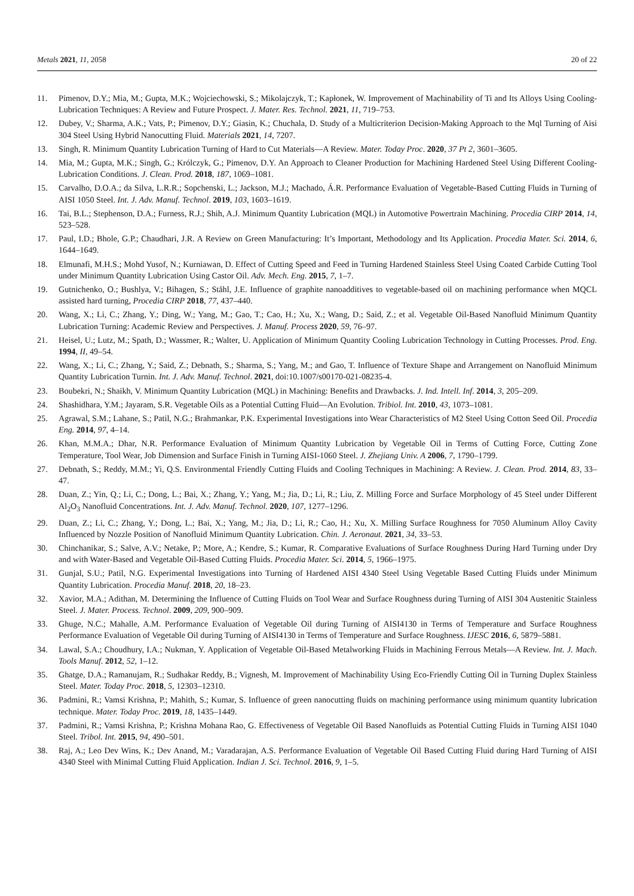Metals 2021, 11, 2058 20 of 22
11. Pimenov, D.Y.; Mia, M.; Gupta, M.K.; Wojciechowski, S.; Mikolajczyk, T.; Kapłonek, W. Improvement of Machinability of Ti and Its Alloys Using Cooling-Lubrication Techniques: A Review and Future Prospect. J. Mater. Res. Technol. 2021, 11, 719–753.
12. Dubey, V.; Sharma, A.K.; Vats, P.; Pimenov, D.Y.; Giasin, K.; Chuchala, D. Study of a Multicriterion Decision-Making Approach to the Mql Turning of Aisi 304 Steel Using Hybrid Nanocutting Fluid. Materials 2021, 14, 7207.
13. Singh, R. Minimum Quantity Lubrication Turning of Hard to Cut Materials—A Review. Mater. Today Proc. 2020, 37 Pt 2, 3601–3605.
14. Mia, M.; Gupta, M.K.; Singh, G.; Królczyk, G.; Pimenov, D.Y. An Approach to Cleaner Production for Machining Hardened Steel Using Different Cooling-Lubrication Conditions. J. Clean. Prod. 2018, 187, 1069–1081.
15. Carvalho, D.O.A.; da Silva, L.R.R.; Sopchenski, L.; Jackson, M.J.; Machado, Á.R. Performance Evaluation of Vegetable-Based Cutting Fluids in Turning of AISI 1050 Steel. Int. J. Adv. Manuf. Technol. 2019, 103, 1603–1619.
16. Tai, B.L.; Stephenson, D.A.; Furness, R.J.; Shih, A.J. Minimum Quantity Lubrication (MQL) in Automotive Powertrain Machining. Procedia CIRP 2014, 14, 523–528.
17. Paul, I.D.; Bhole, G.P.; Chaudhari, J.R. A Review on Green Manufacturing: It’s Important, Methodology and Its Application. Procedia Mater. Sci. 2014, 6, 1644–1649.
18. Elmunafi, M.H.S.; Mohd Yusof, N.; Kurniawan, D. Effect of Cutting Speed and Feed in Turning Hardened Stainless Steel Using Coated Carbide Cutting Tool under Minimum Quantity Lubrication Using Castor Oil. Adv. Mech. Eng. 2015, 7, 1–7.
19. Gutnichenko, O.; Bushlya, V.; Bihagen, S.; Ståhl, J.E. Influence of graphite nanoadditives to vegetable-based oil on machining performance when MQCL assisted hard turning, Procedia CIRP 2018, 77, 437–440.
20. Wang, X.; Li, C.; Zhang, Y.; Ding, W.; Yang, M.; Gao, T.; Cao, H.; Xu, X.; Wang, D.; Said, Z.; et al. Vegetable Oil-Based Nanofluid Minimum Quantity Lubrication Turning: Academic Review and Perspectives. J. Manuf. Process 2020, 59, 76–97.
21. Heisel, U.; Lutz, M.; Spath, D.; Wassmer, R.; Walter, U. Application of Minimum Quantity Cooling Lubrication Technology in Cutting Processes. Prod. Eng. 1994, II, 49–54.
22. Wang, X.; Li, C.; Zhang, Y.; Said, Z.; Debnath, S.; Sharma, S.; Yang, M.; and Gao, T. Influence of Texture Shape and Arrangement on Nanofluid Minimum Quantity Lubrication Turnin. Int. J. Adv. Manuf. Technol. 2021, doi:10.1007/s00170-021-08235-4.
23. Boubekri, N.; Shaikh, V. Minimum Quantity Lubrication (MQL) in Machining: Benefits and Drawbacks. J. Ind. Intell. Inf. 2014, 3, 205–209.
24. Shashidhara, Y.M.; Jayaram, S.R. Vegetable Oils as a Potential Cutting Fluid—An Evolution. Tribiol. Int. 2010, 43, 1073–1081.
25. Agrawal, S.M.; Lahane, S.; Patil, N.G.; Brahmankar, P.K. Experimental Investigations into Wear Characteristics of M2 Steel Using Cotton Seed Oil. Procedia Eng. 2014, 97, 4–14.
26. Khan, M.M.A.; Dhar, N.R. Performance Evaluation of Minimum Quantity Lubrication by Vegetable Oil in Terms of Cutting Force, Cutting Zone Temperature, Tool Wear, Job Dimension and Surface Finish in Turning AISI-1060 Steel. J. Zhejiang Univ. A 2006, 7, 1790–1799.
27. Debnath, S.; Reddy, M.M.; Yi, Q.S. Environmental Friendly Cutting Fluids and Cooling Techniques in Machining: A Review. J. Clean. Prod. 2014, 83, 33–47.
28. Duan, Z.; Yin, Q.; Li, C.; Dong, L.; Bai, X.; Zhang, Y.; Yang, M.; Jia, D.; Li, R.; Liu, Z. Milling Force and Surface Morphology of 45 Steel under Different Al<sub>2</sub>O<sub>3</sub> Nanofluid Concentrations. Int. J. Adv. Manuf. Technol. 2020, 107, 1277–1296.
29. Duan, Z.; Li, C.; Zhang, Y.; Dong, L.; Bai, X.; Yang, M.; Jia, D.; Li, R.; Cao, H.; Xu, X. Milling Surface Roughness for 7050 Aluminum Alloy Cavity Influenced by Nozzle Position of Nanofluid Minimum Quantity Lubrication. Chin. J. Aeronaut. 2021, 34, 33–53.
30. Chinchanikar, S.; Salve, A.V.; Netake, P.; More, A.; Kendre, S.; Kumar, R. Comparative Evaluations of Surface Roughness During Hard Turning under Dry and with Water-Based and Vegetable Oil-Based Cutting Fluids. Procedia Mater. Sci. 2014, 5, 1966–1975.
31. Gunjal, S.U.; Patil, N.G. Experimental Investigations into Turning of Hardened AISI 4340 Steel Using Vegetable Based Cutting Fluids under Minimum Quantity Lubrication. Procedia Manuf. 2018, 20, 18–23.
32. Xavior, M.A.; Adithan, M. Determining the Influence of Cutting Fluids on Tool Wear and Surface Roughness during Turning of AISI 304 Austenitic Stainless Steel. J. Mater. Process. Technol. 2009, 209, 900–909.
33. Ghuge, N.C.; Mahalle, A.M. Performance Evaluation of Vegetable Oil during Turning of AISI4130 in Terms of Temperature and Surface Roughness Performance Evaluation of Vegetable Oil during Turning of AISI4130 in Terms of Temperature and Surface Roughness. IJESC 2016, 6, 5879–5881.
34. Lawal, S.A.; Choudhury, I.A.; Nukman, Y. Application of Vegetable Oil-Based Metalworking Fluids in Machining Ferrous Metals—A Review. Int. J. Mach. Tools Manuf. 2012, 52, 1–12.
35. Ghatge, D.A.; Ramanujam, R.; Sudhakar Reddy, B.; Vignesh, M. Improvement of Machinability Using Eco-Friendly Cutting Oil in Turning Duplex Stainless Steel. Mater. Today Proc. 2018, 5, 12303–12310.
36. Padmini, R.; Vamsi Krishna, P.; Mahith, S.; Kumar, S. Influence of green nanocutting fluids on machining performance using minimum quantity lubrication technique. Mater. Today Proc. 2019, 18, 1435–1449.
37. Padmini, R.; Vamsi Krishna, P.; Krishna Mohana Rao, G. Effectiveness of Vegetable Oil Based Nanofluids as Potential Cutting Fluids in Turning AISI 1040 Steel. Tribol. Int. 2015, 94, 490–501.
38. Raj, A.; Leo Dev Wins, K.; Dev Anand, M.; Varadarajan, A.S. Performance Evaluation of Vegetable Oil Based Cutting Fluid during Hard Turning of AISI 4340 Steel with Minimal Cutting Fluid Application. Indian J. Sci. Technol. 2016, 9, 1–5.